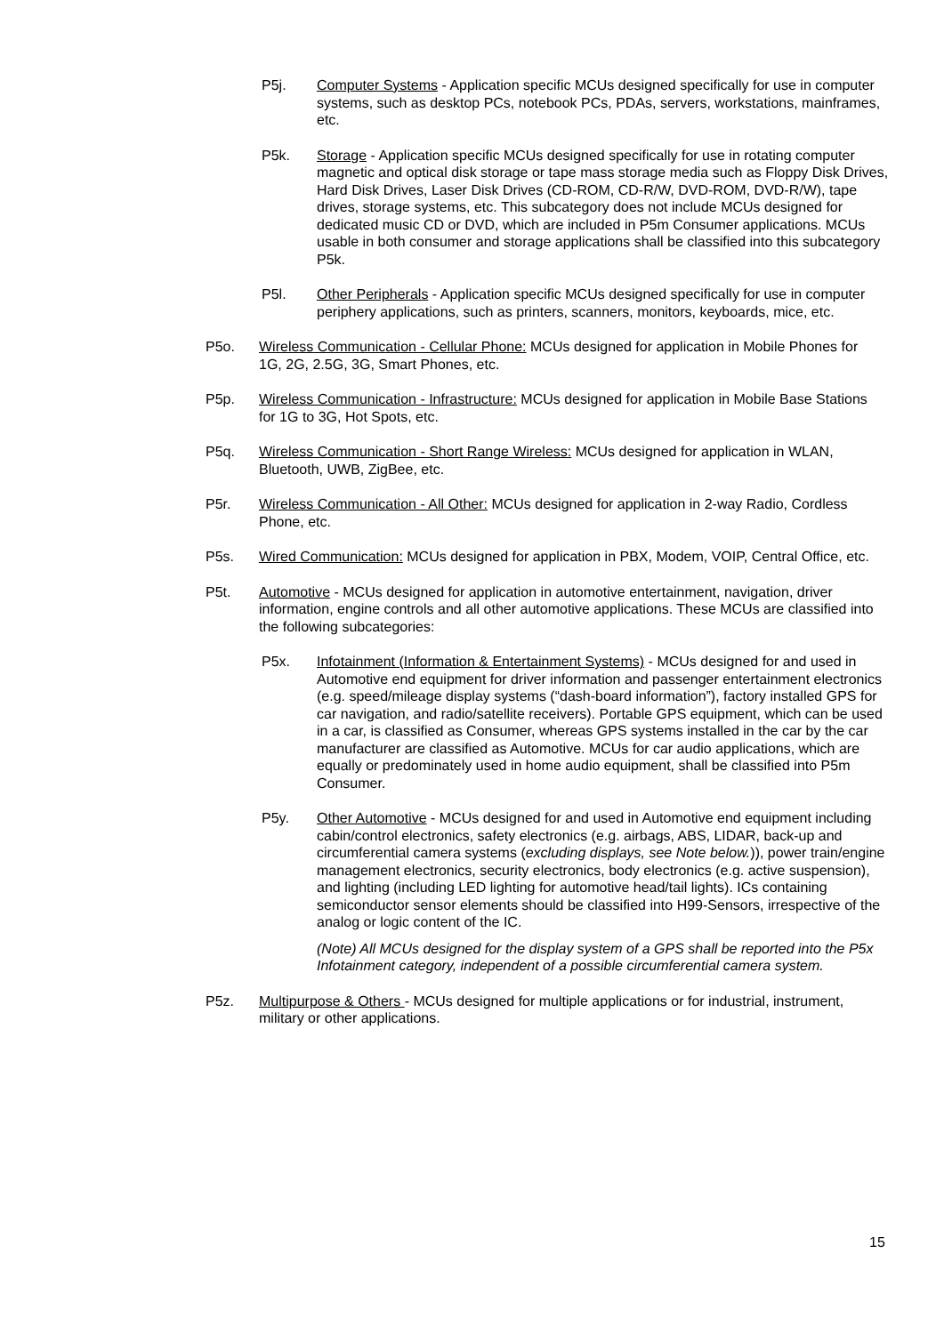P5j. Computer Systems - Application specific MCUs designed specifically for use in computer systems, such as desktop PCs, notebook PCs, PDAs, servers, workstations, mainframes, etc.
P5k. Storage - Application specific MCUs designed specifically for use in rotating computer magnetic and optical disk storage or tape mass storage media such as Floppy Disk Drives, Hard Disk Drives, Laser Disk Drives (CD-ROM, CD-R/W, DVD-ROM, DVD-R/W), tape drives, storage systems, etc. This subcategory does not include MCUs designed for dedicated music CD or DVD, which are included in P5m Consumer applications. MCUs usable in both consumer and storage applications shall be classified into this subcategory P5k.
P5l. Other Peripherals - Application specific MCUs designed specifically for use in computer periphery applications, such as printers, scanners, monitors, keyboards, mice, etc.
P5o. Wireless Communication - Cellular Phone: MCUs designed for application in Mobile Phones for 1G, 2G, 2.5G, 3G, Smart Phones, etc.
P5p. Wireless Communication - Infrastructure: MCUs designed for application in Mobile Base Stations for 1G to 3G, Hot Spots, etc.
P5q. Wireless Communication - Short Range Wireless: MCUs designed for application in WLAN, Bluetooth, UWB, ZigBee, etc.
P5r. Wireless Communication - All Other: MCUs designed for application in 2-way Radio, Cordless Phone, etc.
P5s. Wired Communication: MCUs designed for application in PBX, Modem, VOIP, Central Office, etc.
P5t. Automotive - MCUs designed for application in automotive entertainment, navigation, driver information, engine controls and all other automotive applications. These MCUs are classified into the following subcategories:
P5x. Infotainment (Information & Entertainment Systems) - MCUs designed for and used in Automotive end equipment for driver information and passenger entertainment electronics (e.g. speed/mileage display systems (“dash-board information”), factory installed GPS for car navigation, and radio/satellite receivers). Portable GPS equipment, which can be used in a car, is classified as Consumer, whereas GPS systems installed in the car by the car manufacturer are classified as Automotive. MCUs for car audio applications, which are equally or predominately used in home audio equipment, shall be classified into P5m Consumer.
P5y. Other Automotive - MCUs designed for and used in Automotive end equipment including cabin/control electronics, safety electronics (e.g. airbags, ABS, LIDAR, back-up and circumferential camera systems (excluding displays, see Note below.)), power train/engine management electronics, security electronics, body electronics (e.g. active suspension), and lighting (including LED lighting for automotive head/tail lights). ICs containing semiconductor sensor elements should be classified into H99-Sensors, irrespective of the analog or logic content of the IC.
(Note) All MCUs designed for the display system of a GPS shall be reported into the P5x Infotainment category, independent of a possible circumferential camera system.
P5z. Multipurpose & Others - MCUs designed for multiple applications or for industrial, instrument, military or other applications.
15